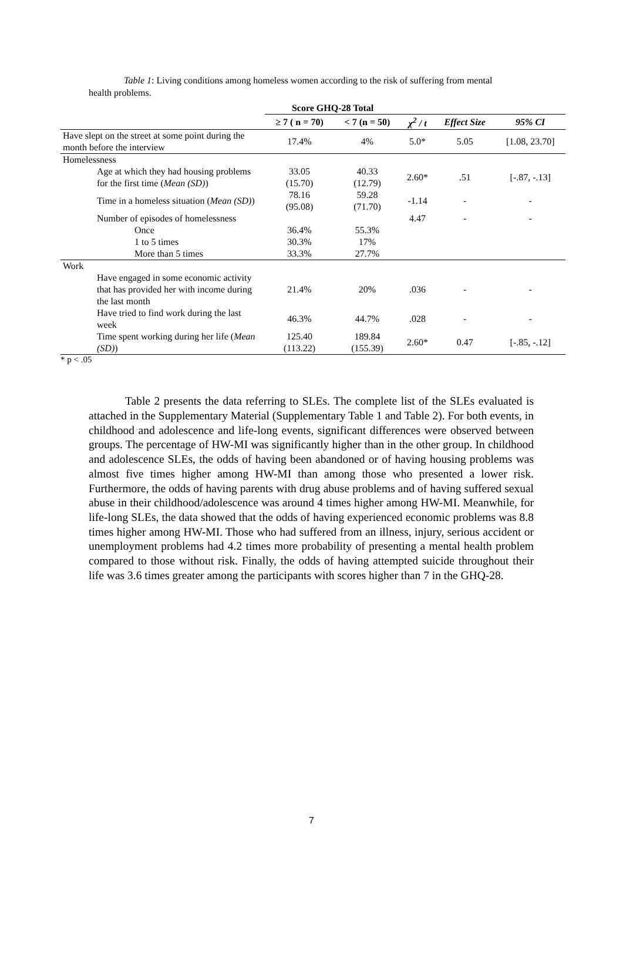Table 1: Living conditions among homeless women according to the risk of suffering from mental health problems.
| | Score GHQ-28 Total | | | | |
| | ≥ 7 ( n = 70) | < 7 (n = 50) | χ<sup>2</sup> / t | Effect Size | 95% CI |
| Have slept on the street at some point during the month before the interview | 17.4% | 4% | 5.0* | 5.05 | [1.08, 23.70] |
| Homelessness | | | | | |
| Age at which they had housing problems for the first time ( Mean (SD) ) | 33.05 (15.70) | 40.33 (12.79) | 2.60* | .51 | [-.87, -.13] |
| Time in a homeless situation ( Mean (SD) ) | 78.16 (95.08) | 59.28 (71.70) | -1.14 | - | - |
| Number of episodes of homelessness | | | 4.47 | - | - |
| Once | 36.4% | 55.3% | | | |
| 1 to 5 times | 30.3% | 17% | | | |
| More than 5 times | 33.3% | 27.7% | | | |
| Work | | | | | |
| Have engaged in some economic activity that has provided her with income during the last month | 21.4% | 20% | .036 | - | - |
| Have tried to find work during the last week | 46.3% | 44.7% | .028 | - | - |
| Time spent working during her life ( Mean (SD) ) | 125.40 (113.22) | 189.84 (155.39) | 2.60* | 0.47 | [-.85, -.12] |
* p < .05
Table 2 presents the data referring to SLEs. The complete list of the SLEs evaluated is attached in the Supplementary Material (Supplementary Table 1 and Table 2). For both events, in childhood and adolescence and life-long events, significant differences were observed between groups. The percentage of HW-MI was significantly higher than in the other group. In childhood and adolescence SLEs, the odds of having been abandoned or of having housing problems was almost five times higher among HW-MI than among those who presented a lower risk. Furthermore, the odds of having parents with drug abuse problems and of having suffered sexual abuse in their childhood/adolescence was around 4 times higher among HW-MI. Meanwhile, for life-long SLEs, the data showed that the odds of having experienced economic problems was 8.8 times higher among HW-MI. Those who had suffered from an illness, injury, serious accident or unemployment problems had 4.2 times more probability of presenting a mental health problem compared to those without risk. Finally, the odds of having attempted suicide throughout their life was 3.6 times greater among the participants with scores higher than 7 in the GHQ-28.
7